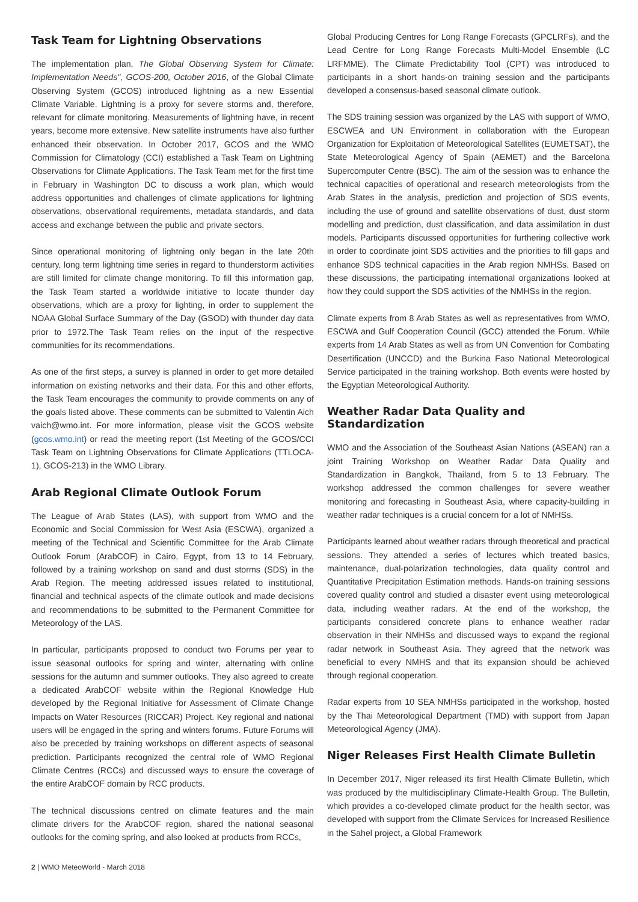Task Team for Lightning Observations
The implementation plan, The Global Observing System for Climate: Implementation Needs", GCOS-200, October 2016, of the Global Climate Observing System (GCOS) introduced lightning as a new Essential Climate Variable. Lightning is a proxy for severe storms and, therefore, relevant for climate monitoring. Measurements of lightning have, in recent years, become more extensive. New satellite instruments have also further enhanced their observation. In October 2017, GCOS and the WMO Commission for Climatology (CCI) established a Task Team on Lightning Observations for Climate Applications. The Task Team met for the first time in February in Washington DC to discuss a work plan, which would address opportunities and challenges of climate applications for lightning observations, observational requirements, metadata standards, and data access and exchange between the public and private sectors.
Since operational monitoring of lightning only began in the late 20th century, long term lightning time series in regard to thunderstorm activities are still limited for climate change monitoring. To fill this information gap, the Task Team started a worldwide initiative to locate thunder day observations, which are a proxy for lighting, in order to supplement the NOAA Global Surface Summary of the Day (GSOD) with thunder day data prior to 1972.The Task Team relies on the input of the respective communities for its recommendations.
As one of the first steps, a survey is planned in order to get more detailed information on existing networks and their data. For this and other efforts, the Task Team encourages the community to provide comments on any of the goals listed above. These comments can be submitted to Valentin Aich vaich@wmo.int. For more information, please visit the GCOS website (gcos.wmo.int) or read the meeting report (1st Meeting of the GCOS/CCI Task Team on Lightning Observations for Climate Applications (TTLOCA-1), GCOS-213) in the WMO Library.
Arab Regional Climate Outlook Forum
The League of Arab States (LAS), with support from WMO and the Economic and Social Commission for West Asia (ESCWA), organized a meeting of the Technical and Scientific Committee for the Arab Climate Outlook Forum (ArabCOF) in Cairo, Egypt, from 13 to 14 February, followed by a training workshop on sand and dust storms (SDS) in the Arab Region. The meeting addressed issues related to institutional, financial and technical aspects of the climate outlook and made decisions and recommendations to be submitted to the Permanent Committee for Meteorology of the LAS.
In particular, participants proposed to conduct two Forums per year to issue seasonal outlooks for spring and winter, alternating with online sessions for the autumn and summer outlooks. They also agreed to create a dedicated ArabCOF website within the Regional Knowledge Hub developed by the Regional Initiative for Assessment of Climate Change Impacts on Water Resources (RICCAR) Project. Key regional and national users will be engaged in the spring and winters forums. Future Forums will also be preceded by training workshops on different aspects of seasonal prediction. Participants recognized the central role of WMO Regional Climate Centres (RCCs) and discussed ways to ensure the coverage of the entire ArabCOF domain by RCC products.
The technical discussions centred on climate features and the main climate drivers for the ArabCOF region, shared the national seasonal outlooks for the coming spring, and also looked at products from RCCs,
Global Producing Centres for Long Range Forecasts (GPCLRFs), and the Lead Centre for Long Range Forecasts Multi-Model Ensemble (LC LRFMME). The Climate Predictability Tool (CPT) was introduced to participants in a short hands-on training session and the participants developed a consensus-based seasonal climate outlook.
The SDS training session was organized by the LAS with support of WMO, ESCWEA and UN Environment in collaboration with the European Organization for Exploitation of Meteorological Satellites (EUMETSAT), the State Meteorological Agency of Spain (AEMET) and the Barcelona Supercomputer Centre (BSC). The aim of the session was to enhance the technical capacities of operational and research meteorologists from the Arab States in the analysis, prediction and projection of SDS events, including the use of ground and satellite observations of dust, dust storm modelling and prediction, dust classification, and data assimilation in dust models. Participants discussed opportunities for furthering collective work in order to coordinate joint SDS activities and the priorities to fill gaps and enhance SDS technical capacities in the Arab region NMHSs. Based on these discussions, the participating international organizations looked at how they could support the SDS activities of the NMHSs in the region.
Climate experts from 8 Arab States as well as representatives from WMO, ESCWA and Gulf Cooperation Council (GCC) attended the Forum. While experts from 14 Arab States as well as from UN Convention for Combating Desertification (UNCCD) and the Burkina Faso National Meteorological Service participated in the training workshop. Both events were hosted by the Egyptian Meteorological Authority.
Weather Radar Data Quality and Standardization
WMO and the Association of the Southeast Asian Nations (ASEAN) ran a joint Training Workshop on Weather Radar Data Quality and Standardization in Bangkok, Thailand, from 5 to 13 February. The workshop addressed the common challenges for severe weather monitoring and forecasting in Southeast Asia, where capacity-building in weather radar techniques is a crucial concern for a lot of NMHSs.
Participants learned about weather radars through theoretical and practical sessions. They attended a series of lectures which treated basics, maintenance, dual-polarization technologies, data quality control and Quantitative Precipitation Estimation methods. Hands-on training sessions covered quality control and studied a disaster event using meteorological data, including weather radars. At the end of the workshop, the participants considered concrete plans to enhance weather radar observation in their NMHSs and discussed ways to expand the regional radar network in Southeast Asia. They agreed that the network was beneficial to every NMHS and that its expansion should be achieved through regional cooperation.
Radar experts from 10 SEA NMHSs participated in the workshop, hosted by the Thai Meteorological Department (TMD) with support from Japan Meteorological Agency (JMA).
Niger Releases First Health Climate Bulletin
In December 2017, Niger released its first Health Climate Bulletin, which was produced by the multidisciplinary Climate-Health Group. The Bulletin, which provides a co-developed climate product for the health sector, was developed with support from the Climate Services for Increased Resilience in the Sahel project, a Global Framework
2 | WMO MeteoWorld - March 2018